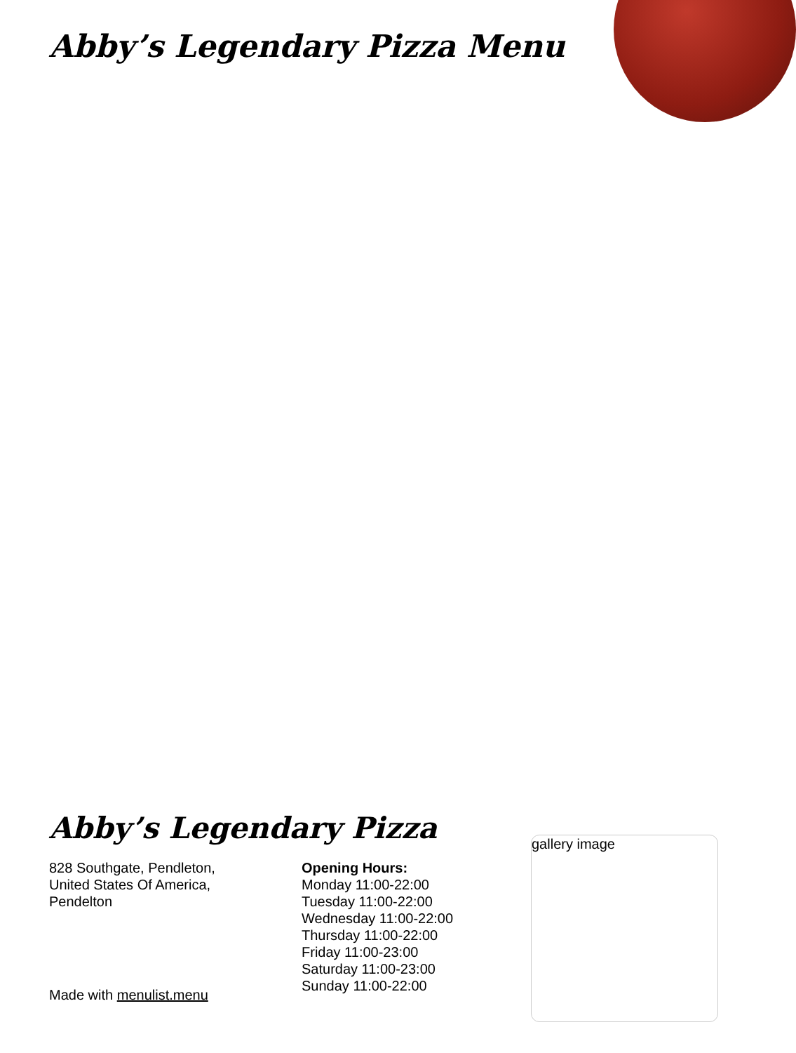Abby’s Legendary Pizza Menu
Abby’s Legendary Pizza
828 Southgate, Pendleton,
United States Of America,
Pendelton
Opening Hours:
Monday 11:00-22:00
Tuesday 11:00-22:00
Wednesday 11:00-22:00
Thursday 11:00-22:00
Friday 11:00-23:00
Saturday 11:00-23:00
Sunday 11:00-22:00
gallery image
Made with menulist.menu